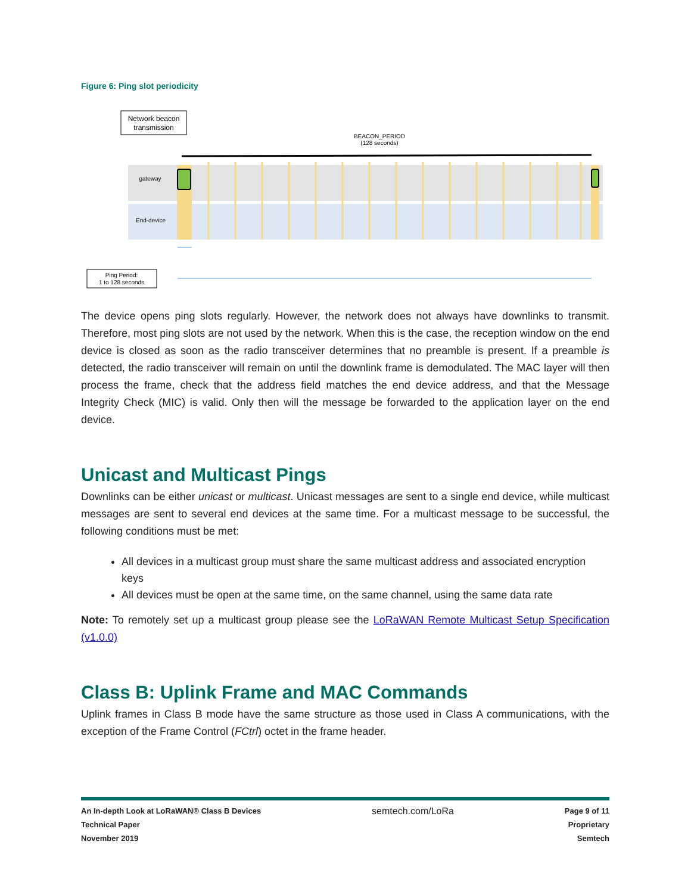Figure 6: Ping slot periodicity
Network beacon
transmission
BEACON_PERIOD
(128 seconds)
gateway
End-device
Ping Period:
1 to 128 seconds
The device opens ping slots regularly. However, the network does not always have downlinks to transmit. Therefore, most ping slots are not used by the network. When this is the case, the reception window on the end device is closed as soon as the radio transceiver determines that no preamble is present. If a preamble is detected, the radio transceiver will remain on until the downlink frame is demodulated. The MAC layer will then process the frame, check that the address field matches the end device address, and that the Message Integrity Check (MIC) is valid. Only then will the message be forwarded to the application layer on the end device.
Unicast and Multicast Pings
Downlinks can be either unicast or multicast. Unicast messages are sent to a single end device, while multicast messages are sent to several end devices at the same time. For a multicast message to be successful, the following conditions must be met:
All devices in a multicast group must share the same multicast address and associated encryption keys
All devices must be open at the same time, on the same channel, using the same data rate
Note: To remotely set up a multicast group please see the LoRaWAN Remote Multicast Setup Specification (v1.0.0)
Class B: Uplink Frame and MAC Commands
Uplink frames in Class B mode have the same structure as those used in Class A communications, with the exception of the Frame Control (FCtrl) octet in the frame header.
An In-depth Look at LoRaWAN® Class B Devices
Technical Paper
November 2019
semtech.com/LoRa
Page 9 of 11
Proprietary
Semtech